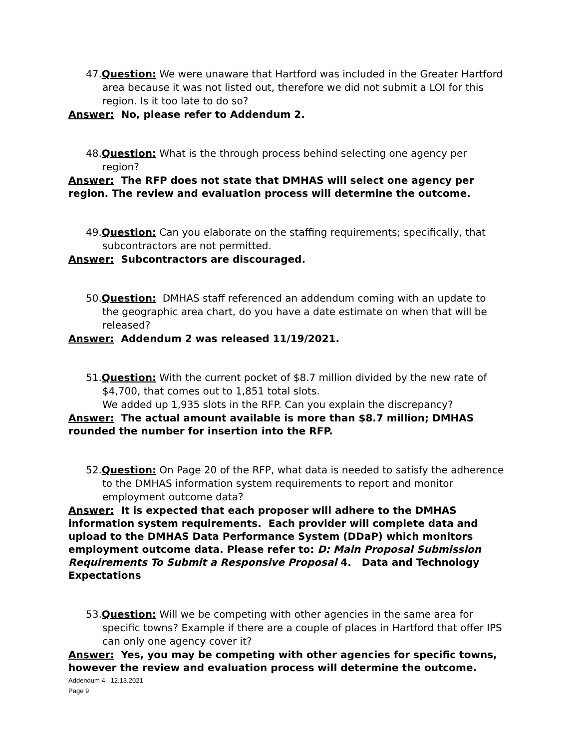47.Question: We were unaware that Hartford was included in the Greater Hartford area because it was not listed out, therefore we did not submit a LOI for this region. Is it too late to do so?
Answer: No, please refer to Addendum 2.
48.Question: What is the through process behind selecting one agency per region?
Answer: The RFP does not state that DMHAS will select one agency per region. The review and evaluation process will determine the outcome.
49.Question: Can you elaborate on the staffing requirements; specifically, that subcontractors are not permitted.
Answer: Subcontractors are discouraged.
50.Question: DMHAS staff referenced an addendum coming with an update to the geographic area chart, do you have a date estimate on when that will be released?
Answer: Addendum 2 was released 11/19/2021.
51.Question: With the current pocket of $8.7 million divided by the new rate of $4,700, that comes out to 1,851 total slots.
We added up 1,935 slots in the RFP. Can you explain the discrepancy?
Answer: The actual amount available is more than $8.7 million; DMHAS rounded the number for insertion into the RFP.
52.Question: On Page 20 of the RFP, what data is needed to satisfy the adherence to the DMHAS information system requirements to report and monitor employment outcome data?
Answer: It is expected that each proposer will adhere to the DMHAS information system requirements. Each provider will complete data and upload to the DMHAS Data Performance System (DDaP) which monitors employment outcome data. Please refer to: D: Main Proposal Submission Requirements To Submit a Responsive Proposal 4. Data and Technology Expectations
53.Question: Will we be competing with other agencies in the same area for specific towns? Example if there are a couple of places in Hartford that offer IPS can only one agency cover it?
Answer: Yes, you may be competing with other agencies for specific towns, however the review and evaluation process will determine the outcome.
Addendum 4 12.13.2021
Page 9